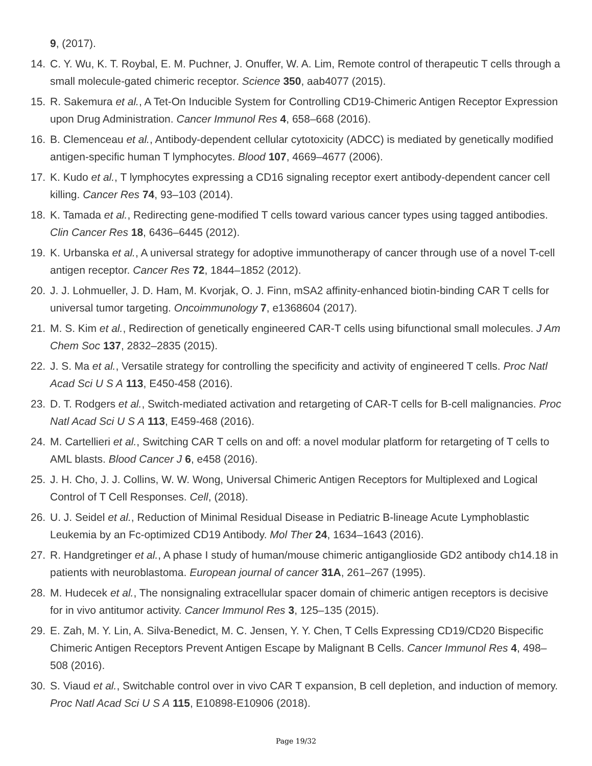9, (2017).
14. C. Y. Wu, K. T. Roybal, E. M. Puchner, J. Onuffer, W. A. Lim, Remote control of therapeutic T cells through a small molecule-gated chimeric receptor. Science 350, aab4077 (2015).
15. R. Sakemura et al., A Tet-On Inducible System for Controlling CD19-Chimeric Antigen Receptor Expression upon Drug Administration. Cancer Immunol Res 4, 658–668 (2016).
16. B. Clemenceau et al., Antibody-dependent cellular cytotoxicity (ADCC) is mediated by genetically modified antigen-specific human T lymphocytes. Blood 107, 4669–4677 (2006).
17. K. Kudo et al., T lymphocytes expressing a CD16 signaling receptor exert antibody-dependent cancer cell killing. Cancer Res 74, 93–103 (2014).
18. K. Tamada et al., Redirecting gene-modified T cells toward various cancer types using tagged antibodies. Clin Cancer Res 18, 6436–6445 (2012).
19. K. Urbanska et al., A universal strategy for adoptive immunotherapy of cancer through use of a novel T-cell antigen receptor. Cancer Res 72, 1844–1852 (2012).
20. J. J. Lohmueller, J. D. Ham, M. Kvorjak, O. J. Finn, mSA2 affinity-enhanced biotin-binding CAR T cells for universal tumor targeting. Oncoimmunology 7, e1368604 (2017).
21. M. S. Kim et al., Redirection of genetically engineered CAR-T cells using bifunctional small molecules. J Am Chem Soc 137, 2832–2835 (2015).
22. J. S. Ma et al., Versatile strategy for controlling the specificity and activity of engineered T cells. Proc Natl Acad Sci U S A 113, E450-458 (2016).
23. D. T. Rodgers et al., Switch-mediated activation and retargeting of CAR-T cells for B-cell malignancies. Proc Natl Acad Sci U S A 113, E459-468 (2016).
24. M. Cartellieri et al., Switching CAR T cells on and off: a novel modular platform for retargeting of T cells to AML blasts. Blood Cancer J 6, e458 (2016).
25. J. H. Cho, J. J. Collins, W. W. Wong, Universal Chimeric Antigen Receptors for Multiplexed and Logical Control of T Cell Responses. Cell, (2018).
26. U. J. Seidel et al., Reduction of Minimal Residual Disease in Pediatric B-lineage Acute Lymphoblastic Leukemia by an Fc-optimized CD19 Antibody. Mol Ther 24, 1634–1643 (2016).
27. R. Handgretinger et al., A phase I study of human/mouse chimeric antiganglioside GD2 antibody ch14.18 in patients with neuroblastoma. European journal of cancer 31A, 261–267 (1995).
28. M. Hudecek et al., The nonsignaling extracellular spacer domain of chimeric antigen receptors is decisive for in vivo antitumor activity. Cancer Immunol Res 3, 125–135 (2015).
29. E. Zah, M. Y. Lin, A. Silva-Benedict, M. C. Jensen, Y. Y. Chen, T Cells Expressing CD19/CD20 Bispecific Chimeric Antigen Receptors Prevent Antigen Escape by Malignant B Cells. Cancer Immunol Res 4, 498–508 (2016).
30. S. Viaud et al., Switchable control over in vivo CAR T expansion, B cell depletion, and induction of memory. Proc Natl Acad Sci U S A 115, E10898-E10906 (2018).
Page 19/32